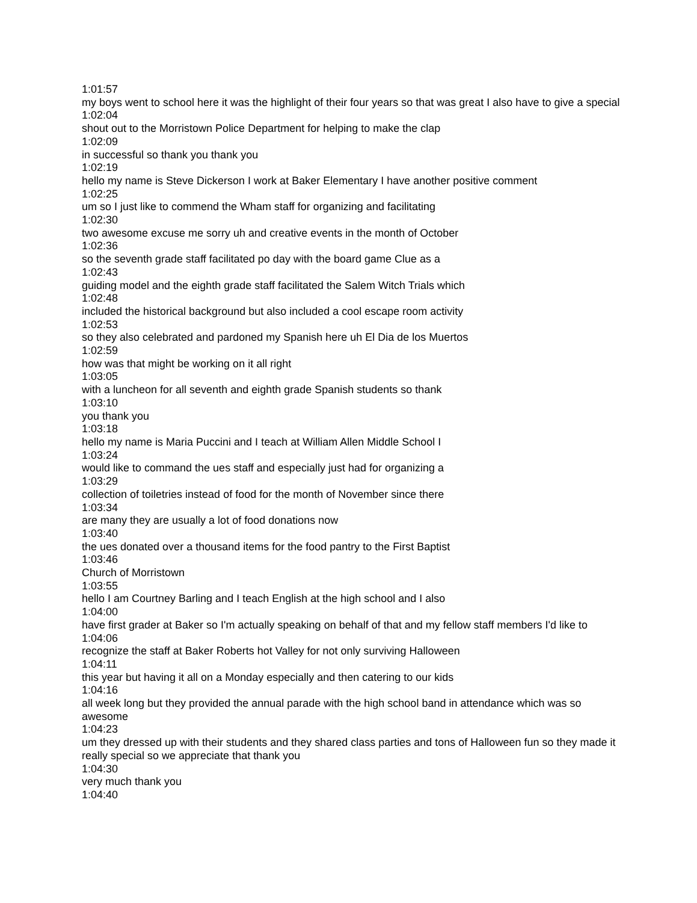1:01:57
my boys went to school here it was the highlight of their four years so that was great I also have to give a special
1:02:04
shout out to the Morristown Police Department for helping to make the clap
1:02:09
in successful so thank you thank you
1:02:19
hello my name is Steve Dickerson I work at Baker Elementary I have another positive comment
1:02:25
um so I just like to commend the Wham staff for organizing and facilitating
1:02:30
two awesome excuse me sorry uh and creative events in the month of October
1:02:36
so the seventh grade staff facilitated po day with the board game Clue as a
1:02:43
guiding model and the eighth grade staff facilitated the Salem Witch Trials which
1:02:48
included the historical background but also included a cool escape room activity
1:02:53
so they also celebrated and pardoned my Spanish here uh El Dia de los Muertos
1:02:59
how was that might be working on it all right
1:03:05
with a luncheon for all seventh and eighth grade Spanish students so thank
1:03:10
you thank you
1:03:18
hello my name is Maria Puccini and I teach at William Allen Middle School I
1:03:24
would like to command the ues staff and especially just had for organizing a
1:03:29
collection of toiletries instead of food for the month of November since there
1:03:34
are many they are usually a lot of food donations now
1:03:40
the ues donated over a thousand items for the food pantry to the First Baptist
1:03:46
Church of Morristown
1:03:55
hello I am Courtney Barling and I teach English at the high school and I also
1:04:00
have first grader at Baker so I'm actually speaking on behalf of that and my fellow staff members I'd like to
1:04:06
recognize the staff at Baker Roberts hot Valley for not only surviving Halloween
1:04:11
this year but having it all on a Monday especially and then catering to our kids
1:04:16
all week long but they provided the annual parade with the high school band in attendance which was so awesome
1:04:23
um they dressed up with their students and they shared class parties and tons of Halloween fun so they made it really special so we appreciate that thank you
1:04:30
very much thank you
1:04:40